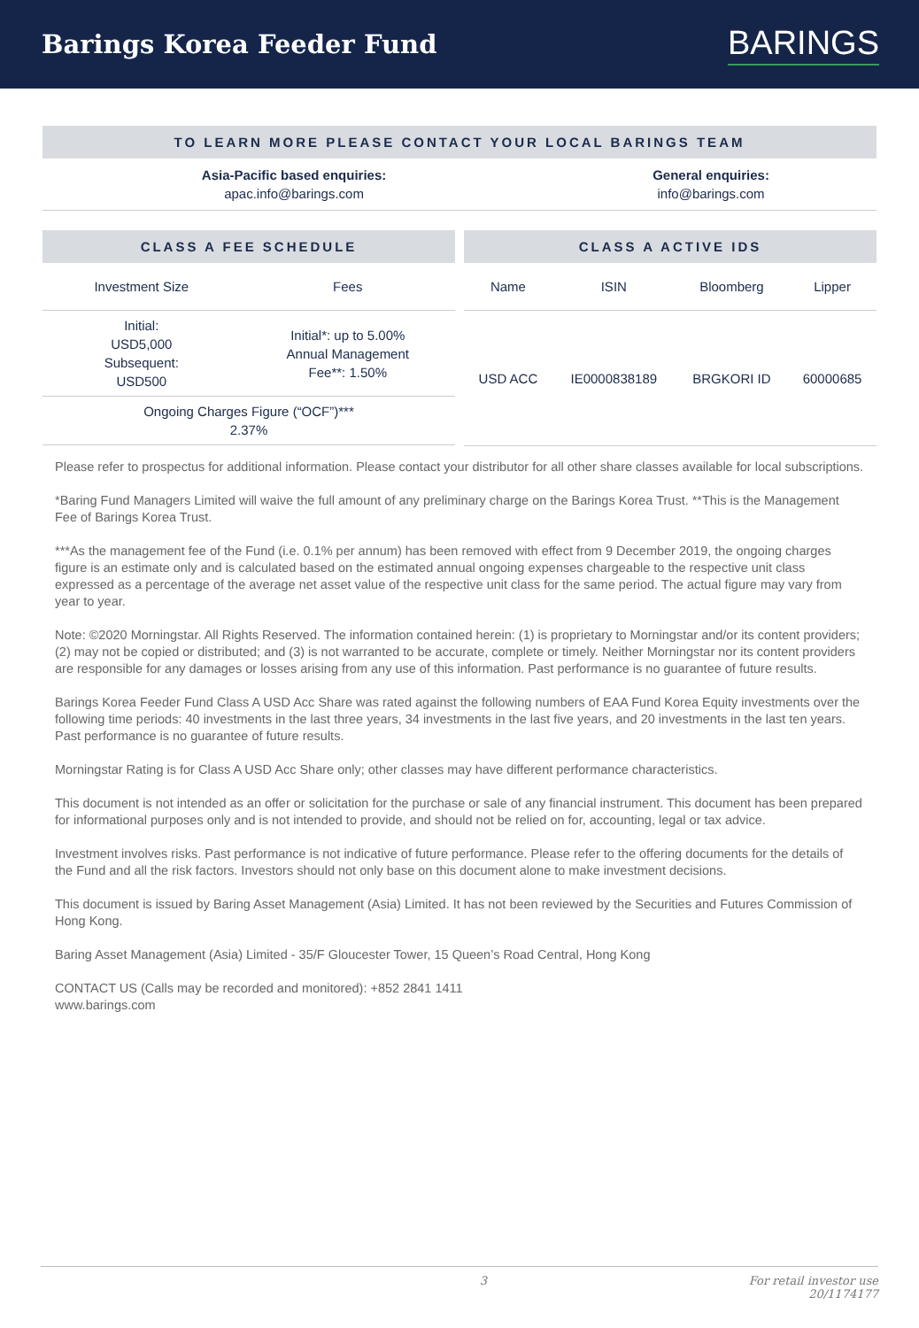Barings Korea Feeder Fund
BARINGS
TO LEARN MORE PLEASE CONTACT YOUR LOCAL BARINGS TEAM
| Asia-Pacific based enquiries: apac.info@barings.com | General enquiries: info@barings.com |
CLASS A FEE SCHEDULE
| Investment Size | Fees |
| --- | --- |
| Initial: USD5,000 Subsequent: USD500 | Initial*: up to 5.00% Annual Management Fee**: 1.50% |
| Ongoing Charges Figure (“OCF”)*** 2.37% | |
CLASS A ACTIVE IDS
| Name | ISIN | Bloomberg | Lipper |
| --- | --- | --- | --- |
| USD ACC | IE0000838189 | BRGKORI ID | 60000685 |
Please refer to prospectus for additional information. Please contact your distributor for all other share classes available for local subscriptions.
*Baring Fund Managers Limited will waive the full amount of any preliminary charge on the Barings Korea Trust. **This is the Management Fee of Barings Korea Trust.
***As the management fee of the Fund (i.e. 0.1% per annum) has been removed with effect from 9 December 2019, the ongoing charges figure is an estimate only and is calculated based on the estimated annual ongoing expenses chargeable to the respective unit class expressed as a percentage of the average net asset value of the respective unit class for the same period. The actual figure may vary from year to year.
Note: ©2020 Morningstar. All Rights Reserved. The information contained herein: (1) is proprietary to Morningstar and/or its content providers; (2) may not be copied or distributed; and (3) is not warranted to be accurate, complete or timely. Neither Morningstar nor its content providers are responsible for any damages or losses arising from any use of this information. Past performance is no guarantee of future results.
Barings Korea Feeder Fund Class A USD Acc Share was rated against the following numbers of EAA Fund Korea Equity investments over the following time periods: 40 investments in the last three years, 34 investments in the last five years, and 20 investments in the last ten years. Past performance is no guarantee of future results.
Morningstar Rating is for Class A USD Acc Share only; other classes may have different performance characteristics.
This document is not intended as an offer or solicitation for the purchase or sale of any financial instrument. This document has been prepared for informational purposes only and is not intended to provide, and should not be relied on for, accounting, legal or tax advice.
Investment involves risks. Past performance is not indicative of future performance. Please refer to the offering documents for the details of the Fund and all the risk factors. Investors should not only base on this document alone to make investment decisions.
This document is issued by Baring Asset Management (Asia) Limited. It has not been reviewed by the Securities and Futures Commission of Hong Kong.
Baring Asset Management (Asia) Limited - 35/F Gloucester Tower, 15 Queen’s Road Central, Hong Kong
CONTACT US (Calls may be recorded and monitored): +852 2841 1411
www.barings.com
3 For retail investor use
20/1174177